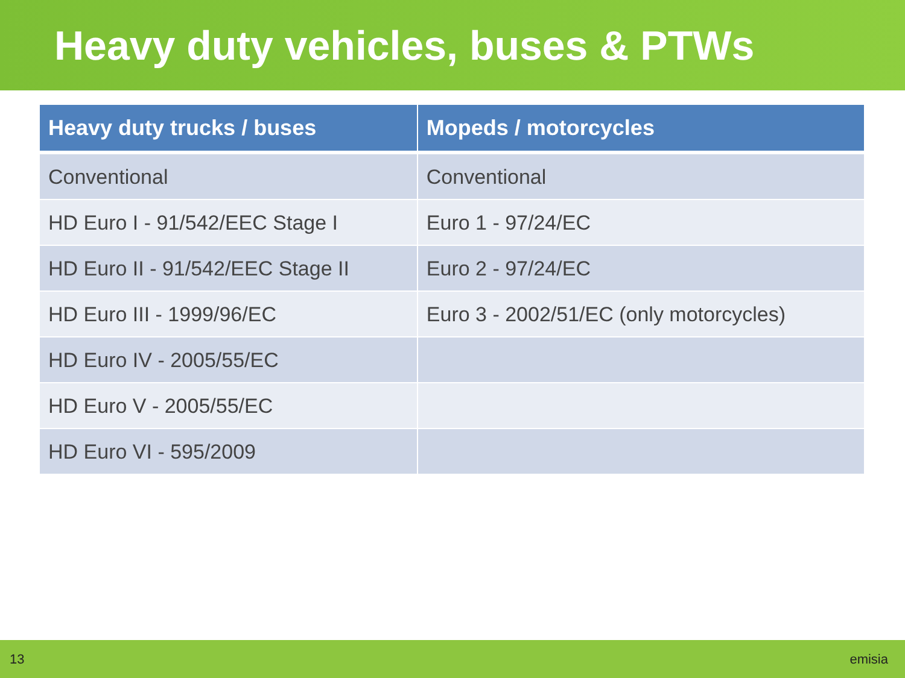Heavy duty vehicles, buses & PTWs
| Heavy duty trucks / buses | Mopeds / motorcycles |
| --- | --- |
| Conventional | Conventional |
| HD Euro I - 91/542/EEC Stage I | Euro 1 - 97/24/EC |
| HD Euro II - 91/542/EEC Stage II | Euro 2 - 97/24/EC |
| HD Euro III - 1999/96/EC | Euro 3 - 2002/51/EC (only motorcycles) |
| HD Euro IV - 2005/55/EC | |
| HD Euro V - 2005/55/EC | |
| HD Euro VI - 595/2009 | |
13 emisia